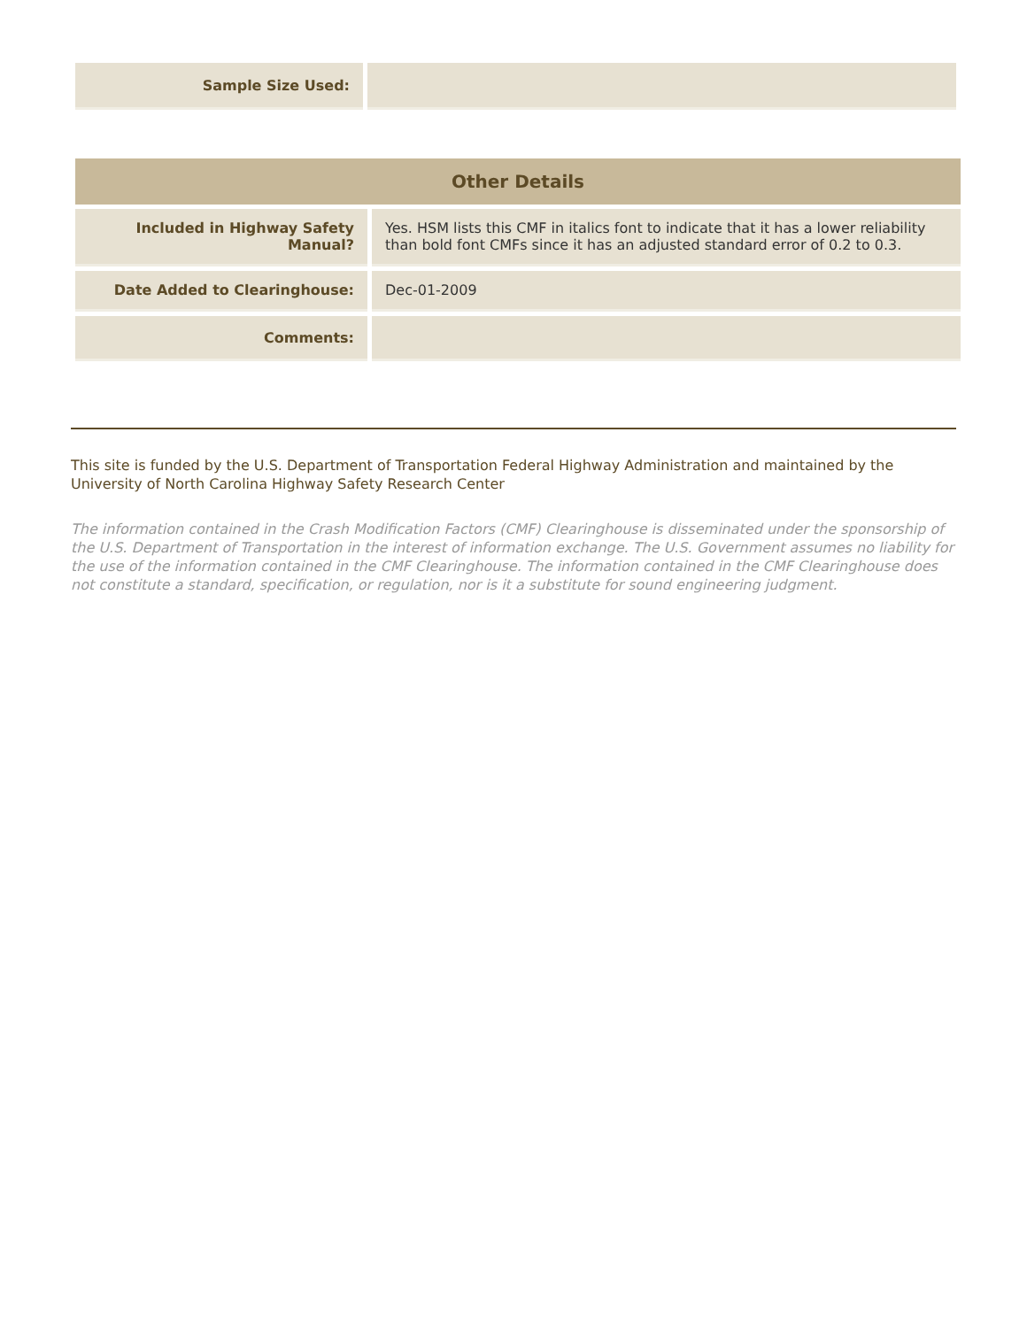| Sample Size Used: | |
| Other Details | |
| --- | --- |
| Included in Highway Safety Manual? | Yes. HSM lists this CMF in italics font to indicate that it has a lower reliability than bold font CMFs since it has an adjusted standard error of 0.2 to 0.3. |
| Date Added to Clearinghouse: | Dec-01-2009 |
| Comments: | |
This site is funded by the U.S. Department of Transportation Federal Highway Administration and maintained by the University of North Carolina Highway Safety Research Center
The information contained in the Crash Modification Factors (CMF) Clearinghouse is disseminated under the sponsorship of the U.S. Department of Transportation in the interest of information exchange. The U.S. Government assumes no liability for the use of the information contained in the CMF Clearinghouse. The information contained in the CMF Clearinghouse does not constitute a standard, specification, or regulation, nor is it a substitute for sound engineering judgment.